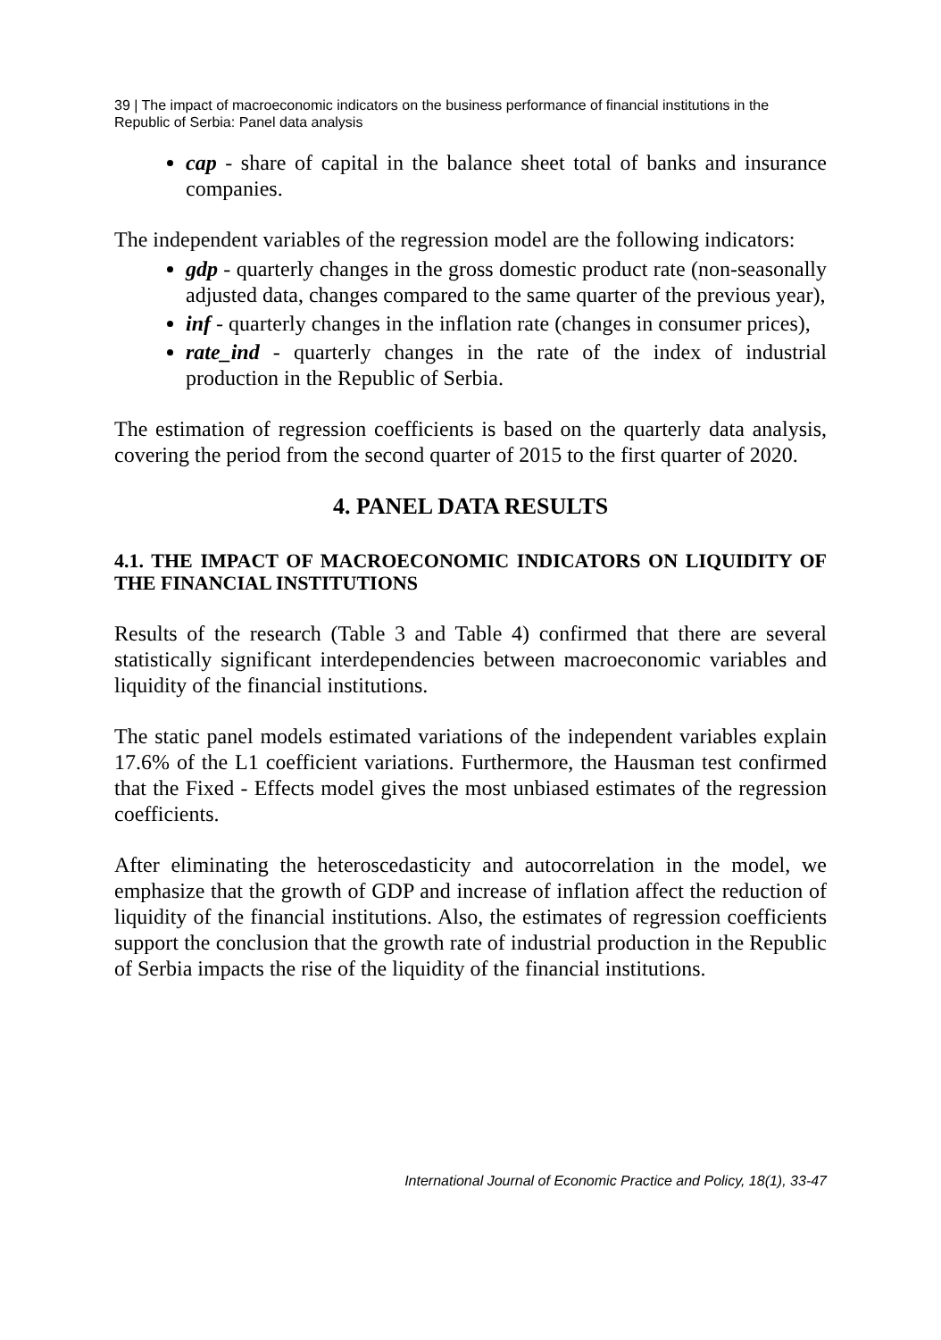39 | The impact of macroeconomic indicators on the business performance of financial institutions in the Republic of Serbia: Panel data analysis
cap - share of capital in the balance sheet total of banks and insurance companies.
The independent variables of the regression model are the following indicators:
gdp - quarterly changes in the gross domestic product rate (non-seasonally adjusted data, changes compared to the same quarter of the previous year),
inf - quarterly changes in the inflation rate (changes in consumer prices),
rate_ind - quarterly changes in the rate of the index of industrial production in the Republic of Serbia.
The estimation of regression coefficients is based on the quarterly data analysis, covering the period from the second quarter of 2015 to the first quarter of 2020.
4. PANEL DATA RESULTS
4.1. THE IMPACT OF MACROECONOMIC INDICATORS ON LIQUIDITY OF THE FINANCIAL INSTITUTIONS
Results of the research (Table 3 and Table 4) confirmed that there are several statistically significant interdependencies between macroeconomic variables and liquidity of the financial institutions.
The static panel models estimated variations of the independent variables explain 17.6% of the L1 coefficient variations. Furthermore, the Hausman test confirmed that the Fixed - Effects model gives the most unbiased estimates of the regression coefficients.
After eliminating the heteroscedasticity and autocorrelation in the model, we emphasize that the growth of GDP and increase of inflation affect the reduction of liquidity of the financial institutions. Also, the estimates of regression coefficients support the conclusion that the growth rate of industrial production in the Republic of Serbia impacts the rise of the liquidity of the financial institutions.
International Journal of Economic Practice and Policy, 18(1), 33-47